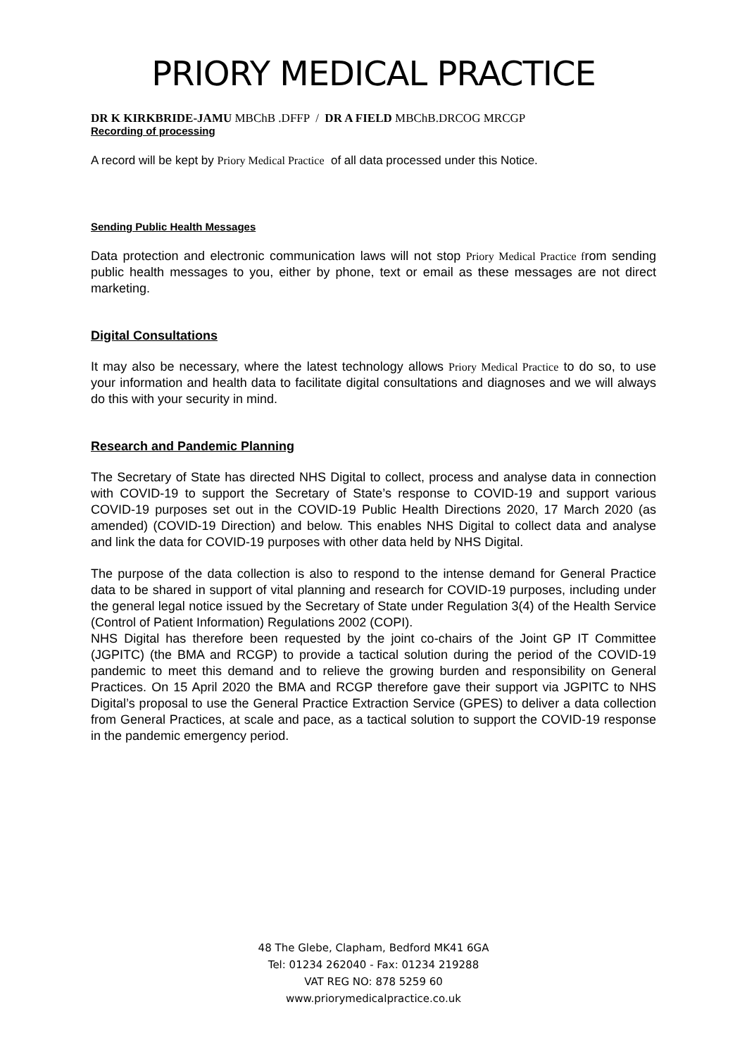PRIORY MEDICAL PRACTICE
DR K KIRKBRIDE-JAMU MBChB .DFFP / DR A FIELD MBChB.DRCOG MRCGP
Recording of processing
A record will be kept by Priory Medical Practice of all data processed under this Notice.
Sending Public Health Messages
Data protection and electronic communication laws will not stop Priory Medical Practice from sending public health messages to you, either by phone, text or email as these messages are not direct marketing.
Digital Consultations
It may also be necessary, where the latest technology allows Priory Medical Practice to do so, to use your information and health data to facilitate digital consultations and diagnoses and we will always do this with your security in mind.
Research and Pandemic Planning
The Secretary of State has directed NHS Digital to collect, process and analyse data in connection with COVID-19 to support the Secretary of State’s response to COVID-19 and support various COVID-19 purposes set out in the COVID-19 Public Health Directions 2020, 17 March 2020 (as amended) (COVID-19 Direction) and below. This enables NHS Digital to collect data and analyse and link the data for COVID-19 purposes with other data held by NHS Digital.
The purpose of the data collection is also to respond to the intense demand for General Practice data to be shared in support of vital planning and research for COVID-19 purposes, including under the general legal notice issued by the Secretary of State under Regulation 3(4) of the Health Service (Control of Patient Information) Regulations 2002 (COPI).
NHS Digital has therefore been requested by the joint co-chairs of the Joint GP IT Committee (JGPITC) (the BMA and RCGP) to provide a tactical solution during the period of the COVID-19 pandemic to meet this demand and to relieve the growing burden and responsibility on General Practices. On 15 April 2020 the BMA and RCGP therefore gave their support via JGPITC to NHS Digital’s proposal to use the General Practice Extraction Service (GPES) to deliver a data collection from General Practices, at scale and pace, as a tactical solution to support the COVID-19 response in the pandemic emergency period.
48 The Glebe, Clapham, Bedford MK41 6GA
Tel: 01234 262040 - Fax: 01234 219288
VAT REG NO: 878 5259 60
www.priorymedicalpractice.co.uk